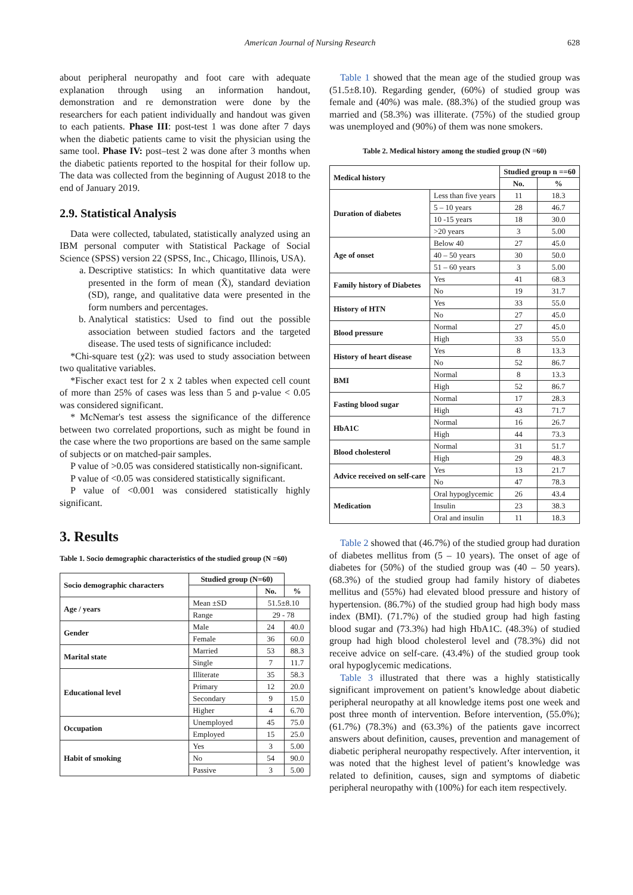American Journal of Nursing Research 628
about peripheral neuropathy and foot care with adequate explanation through using an information handout, demonstration and re demonstration were done by the researchers for each patient individually and handout was given to each patients. Phase III: post-test 1 was done after 7 days when the diabetic patients came to visit the physician using the same tool. Phase IV: post–test 2 was done after 3 months when the diabetic patients reported to the hospital for their follow up. The data was collected from the beginning of August 2018 to the end of January 2019.
2.9. Statistical Analysis
Data were collected, tabulated, statistically analyzed using an IBM personal computer with Statistical Package of Social Science (SPSS) version 22 (SPSS, Inc., Chicago, Illinois, USA).
a. Descriptive statistics: In which quantitative data were presented in the form of mean (X̄), standard deviation (SD), range, and qualitative data were presented in the form numbers and percentages.
b. Analytical statistics: Used to find out the possible association between studied factors and the targeted disease. The used tests of significance included:
*Chi-square test (χ2): was used to study association between two qualitative variables.
*Fischer exact test for 2 x 2 tables when expected cell count of more than 25% of cases was less than 5 and p-value < 0.05 was considered significant.
* McNemar's test assess the significance of the difference between two correlated proportions, such as might be found in the case where the two proportions are based on the same sample of subjects or on matched-pair samples.
P value of >0.05 was considered statistically non-significant.
P value of <0.05 was considered statistically significant.
P value of <0.001 was considered statistically highly significant.
3. Results
Table 1. Socio demographic characteristics of the studied group (N =60)
| Socio demographic characters | Studied group (N=60) | | |
| --- | --- | --- | --- |
| | | No. | % |
| Age / years | Mean ±SD | 51.5±8.10 | |
| | Range | 29 - 78 | |
| Gender | Male | 24 | 40.0 |
| | Female | 36 | 60.0 |
| Marital state | Married | 53 | 88.3 |
| | Single | 7 | 11.7 |
| Educational level | Illiterate | 35 | 58.3 |
| | Primary | 12 | 20.0 |
| | Secondary | 9 | 15.0 |
| | Higher | 4 | 6.70 |
| Occupation | Unemployed | 45 | 75.0 |
| | Employed | 15 | 25.0 |
| Habit of smoking | Yes | 3 | 5.00 |
| | No | 54 | 90.0 |
| | Passive | 3 | 5.00 |
Table 1 showed that the mean age of the studied group was (51.5±8.10). Regarding gender, (60%) of studied group was female and (40%) was male. (88.3%) of the studied group was married and (58.3%) was illiterate. (75%) of the studied group was unemployed and (90%) of them was none smokers.
Table 2. Medical history among the studied group (N =60)
| Medical history | | Studied group n ==60 | |
| --- | --- | --- | --- |
| | | No. | % |
| Duration of diabetes | Less than five years | 11 | 18.3 |
| | 5 – 10 years | 28 | 46.7 |
| | 10 -15 years | 18 | 30.0 |
| | >20 years | 3 | 5.00 |
| Age of onset | Below 40 | 27 | 45.0 |
| | 40 – 50 years | 30 | 50.0 |
| | 51 – 60 years | 3 | 5.00 |
| Family history of Diabetes | Yes | 41 | 68.3 |
| | No | 19 | 31.7 |
| History of HTN | Yes | 33 | 55.0 |
| | No | 27 | 45.0 |
| Blood pressure | Normal | 27 | 45.0 |
| | High | 33 | 55.0 |
| History of heart disease | Yes | 8 | 13.3 |
| | No | 52 | 86.7 |
| BMI | Normal | 8 | 13.3 |
| | High | 52 | 86.7 |
| Fasting blood sugar | Normal | 17 | 28.3 |
| | High | 43 | 71.7 |
| HbA1C | Normal | 16 | 26.7 |
| | High | 44 | 73.3 |
| Blood cholesterol | Normal | 31 | 51.7 |
| | High | 29 | 48.3 |
| Advice received on self-care | Yes | 13 | 21.7 |
| | No | 47 | 78.3 |
| Medication | Oral hypoglycemic | 26 | 43.4 |
| | Insulin | 23 | 38.3 |
| | Oral and insulin | 11 | 18.3 |
Table 2 showed that (46.7%) of the studied group had duration of diabetes mellitus from (5 – 10 years). The onset of age of diabetes for (50%) of the studied group was (40 – 50 years). (68.3%) of the studied group had family history of diabetes mellitus and (55%) had elevated blood pressure and history of hypertension. (86.7%) of the studied group had high body mass index (BMI). (71.7%) of the studied group had high fasting blood sugar and (73.3%) had high HbA1C. (48.3%) of studied group had high blood cholesterol level and (78.3%) did not receive advice on self-care. (43.4%) of the studied group took oral hypoglycemic medications.
Table 3 illustrated that there was a highly statistically significant improvement on patient’s knowledge about diabetic peripheral neuropathy at all knowledge items post one week and post three month of intervention. Before intervention, (55.0%); (61.7%) (78.3%) and (63.3%) of the patients gave incorrect answers about definition, causes, prevention and management of diabetic peripheral neuropathy respectively. After intervention, it was noted that the highest level of patient’s knowledge was related to definition, causes, sign and symptoms of diabetic peripheral neuropathy with (100%) for each item respectively.